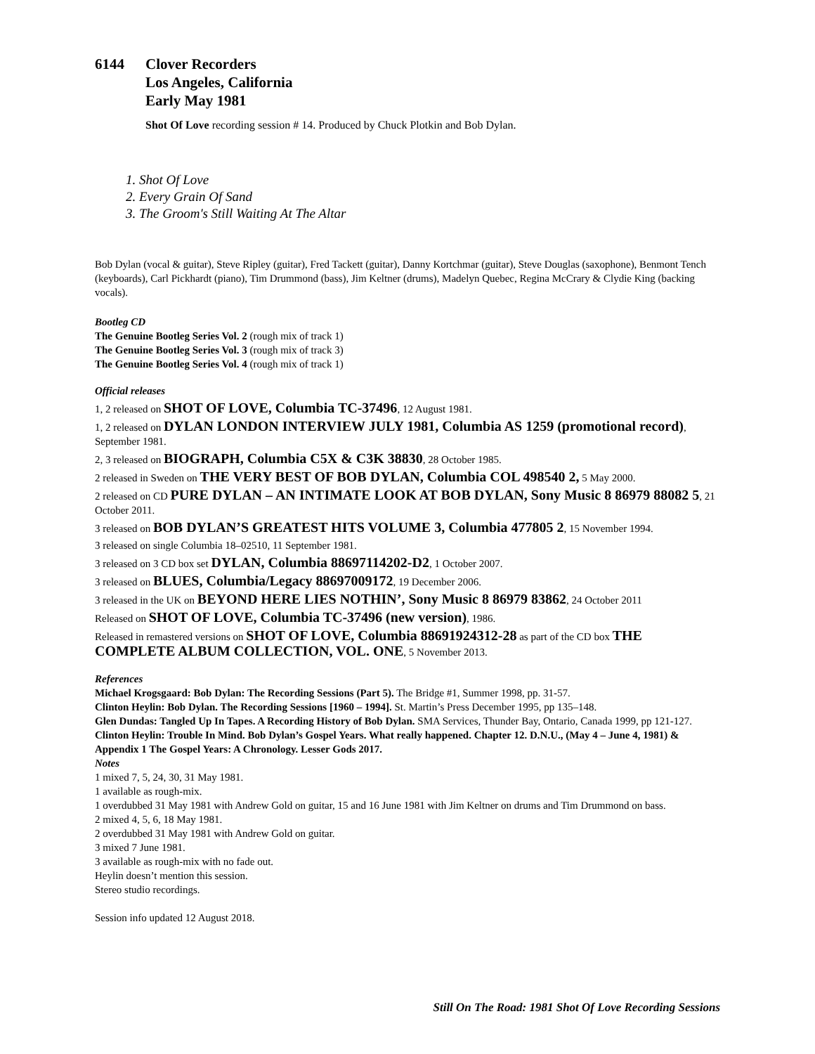6144 Clover Recorders
Los Angeles, California
Early May 1981
Shot Of Love recording session # 14. Produced by Chuck Plotkin and Bob Dylan.
1. Shot Of Love
2. Every Grain Of Sand
3. The Groom's Still Waiting At The Altar
Bob Dylan (vocal & guitar), Steve Ripley (guitar), Fred Tackett (guitar), Danny Kortchmar (guitar), Steve Douglas (saxophone), Benmont Tench (keyboards), Carl Pickhardt (piano), Tim Drummond (bass), Jim Keltner (drums), Madelyn Quebec, Regina McCrary & Clydie King (backing vocals).
Bootleg CD
The Genuine Bootleg Series Vol. 2 (rough mix of track 1)
The Genuine Bootleg Series Vol. 3 (rough mix of track 3)
The Genuine Bootleg Series Vol. 4 (rough mix of track 1)
Official releases
1, 2 released on SHOT OF LOVE, Columbia TC-37496, 12 August 1981.
1, 2 released on DYLAN LONDON INTERVIEW JULY 1981, Columbia AS 1259 (promotional record), September 1981.
2, 3 released on BIOGRAPH, Columbia C5X & C3K 38830, 28 October 1985.
2 released in Sweden on THE VERY BEST OF BOB DYLAN, Columbia COL 498540 2, 5 May 2000.
2 released on CD PURE DYLAN – AN INTIMATE LOOK AT BOB DYLAN, Sony Music 8 86979 88082 5, 21 October 2011.
3 released on BOB DYLAN’S GREATEST HITS VOLUME 3, Columbia 477805 2, 15 November 1994.
3 released on single Columbia 18–02510, 11 September 1981.
3 released on 3 CD box set DYLAN, Columbia 88697114202-D2, 1 October 2007.
3 released on BLUES, Columbia/Legacy 88697009172, 19 December 2006.
3 released in the UK on BEYOND HERE LIES NOTHIN’, Sony Music 8 86979 83862, 24 October 2011
Released on SHOT OF LOVE, Columbia TC-37496 (new version), 1986.
Released in remastered versions on SHOT OF LOVE, Columbia 88691924312-28 as part of the CD box THE COMPLETE ALBUM COLLECTION, VOL. ONE, 5 November 2013.
References
Michael Krogsgaard: Bob Dylan: The Recording Sessions (Part 5). The Bridge #1, Summer 1998, pp. 31-57.
Clinton Heylin: Bob Dylan. The Recording Sessions [1960 – 1994]. St. Martin’s Press December 1995, pp 135–148.
Glen Dundas: Tangled Up In Tapes. A Recording History of Bob Dylan. SMA Services, Thunder Bay, Ontario, Canada 1999, pp 121-127.
Clinton Heylin: Trouble In Mind. Bob Dylan’s Gospel Years. What really happened. Chapter 12. D.N.U., (May 4 – June 4, 1981) & Appendix 1 The Gospel Years: A Chronology. Lesser Gods 2017.
Notes
1 mixed 7, 5, 24, 30, 31 May 1981.
1 available as rough-mix.
1 overdubbed 31 May 1981 with Andrew Gold on guitar, 15 and 16 June 1981 with Jim Keltner on drums and Tim Drummond on bass.
2 mixed 4, 5, 6, 18 May 1981.
2 overdubbed 31 May 1981 with Andrew Gold on guitar.
3 mixed 7 June 1981.
3 available as rough-mix with no fade out.
Heylin doesn’t mention this session.
Stereo studio recordings.
Session info updated 12 August 2018.
Still On The Road: 1981 Shot Of Love Recording Sessions